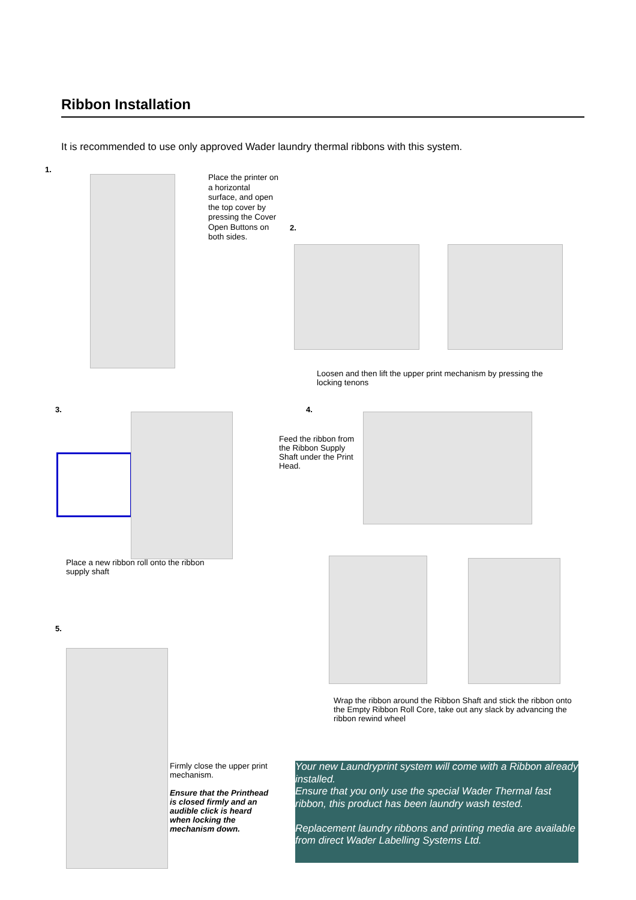Ribbon Installation
It is recommended to use only approved Wader laundry thermal ribbons with this system.
1.
Place the printer on a horizontal surface, and open the top cover by pressing the Cover Open Buttons on both sides.
2.
Loosen and then lift the upper print mechanism by pressing the locking tenons
3.
Place a new ribbon roll onto the ribbon supply shaft
4.
Feed the ribbon from the Ribbon Supply Shaft under the Print Head.
Wrap the ribbon around the Ribbon Shaft and stick the ribbon onto the Empty Ribbon Roll Core, take out any slack by advancing the ribbon rewind wheel
5.
Firmly close the upper print mechanism.
Ensure that the Printhead is closed firmly and an audible click is heard when locking the mechanism down.
Your new Laundryprint system will come with a Ribbon already installed.
Ensure that you only use the special Wader Thermal fast ribbon, this product has been laundry wash tested.
Replacement laundry ribbons and printing media are available from direct Wader Labelling Systems Ltd.